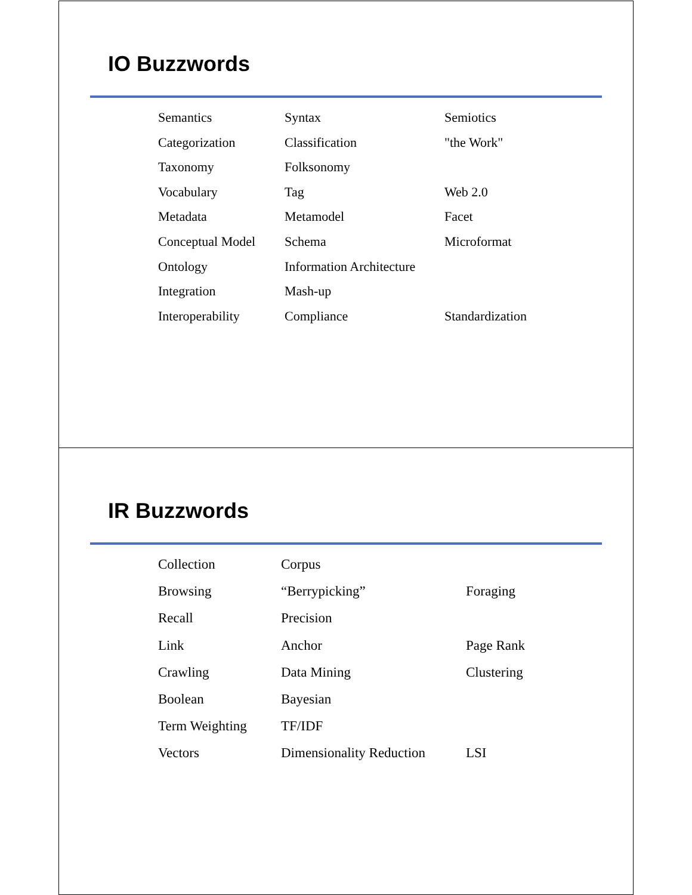IO Buzzwords
| Semantics | Syntax | Semiotics |
| Categorization | Classification | "the Work" |
| Taxonomy | Folksonomy | |
| Vocabulary | Tag | Web 2.0 |
| Metadata | Metamodel | Facet |
| Conceptual Model | Schema | Microformat |
| Ontology | Information Architecture | |
| Integration | Mash-up | |
| Interoperability | Compliance | Standardization |
IR Buzzwords
| Collection | Corpus | |
| Browsing | “Berrypicking” | Foraging |
| Recall | Precision | |
| Link | Anchor | Page Rank |
| Crawling | Data Mining | Clustering |
| Boolean | Bayesian | |
| Term Weighting | TF/IDF | |
| Vectors | Dimensionality Reduction | LSI |